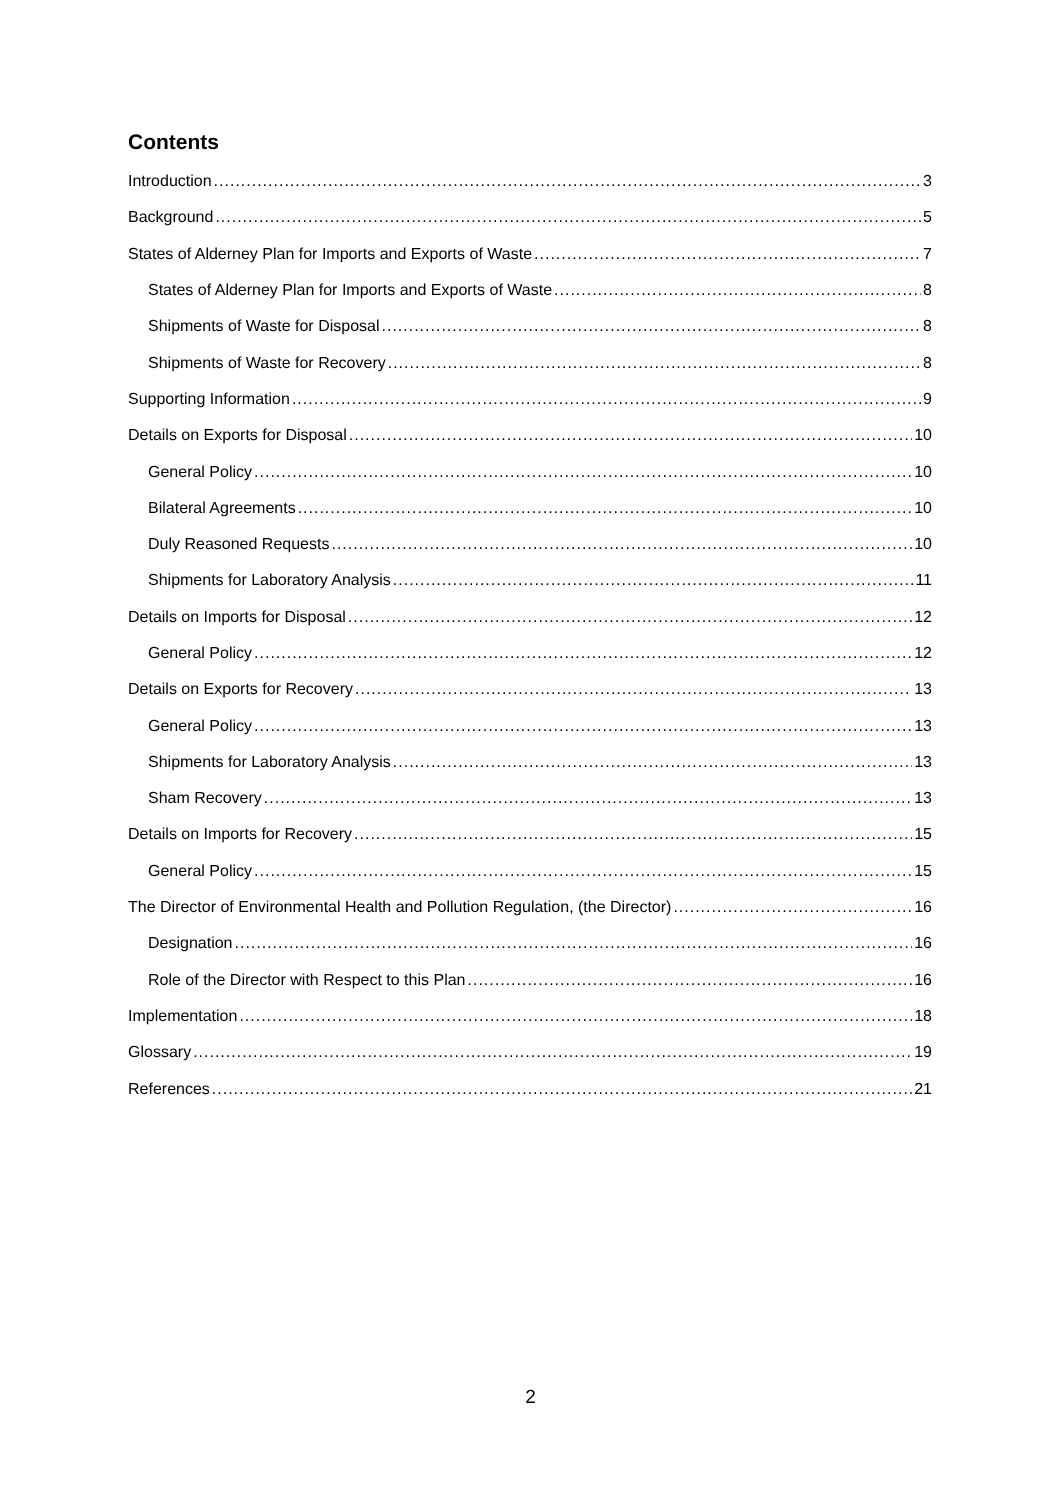Contents
Introduction 3
Background 5
States of Alderney Plan for Imports and Exports of Waste 7
States of Alderney Plan for Imports and Exports of Waste 8
Shipments of Waste for Disposal 8
Shipments of Waste for Recovery 8
Supporting Information 9
Details on Exports for Disposal 10
General Policy 10
Bilateral Agreements 10
Duly Reasoned Requests 10
Shipments for Laboratory Analysis 11
Details on Imports for Disposal 12
General Policy 12
Details on Exports for Recovery 13
General Policy 13
Shipments for Laboratory Analysis 13
Sham Recovery 13
Details on Imports for Recovery 15
General Policy 15
The Director of Environmental Health and Pollution Regulation, (the Director) 16
Designation 16
Role of the Director with Respect to this Plan 16
Implementation 18
Glossary 19
References 21
2